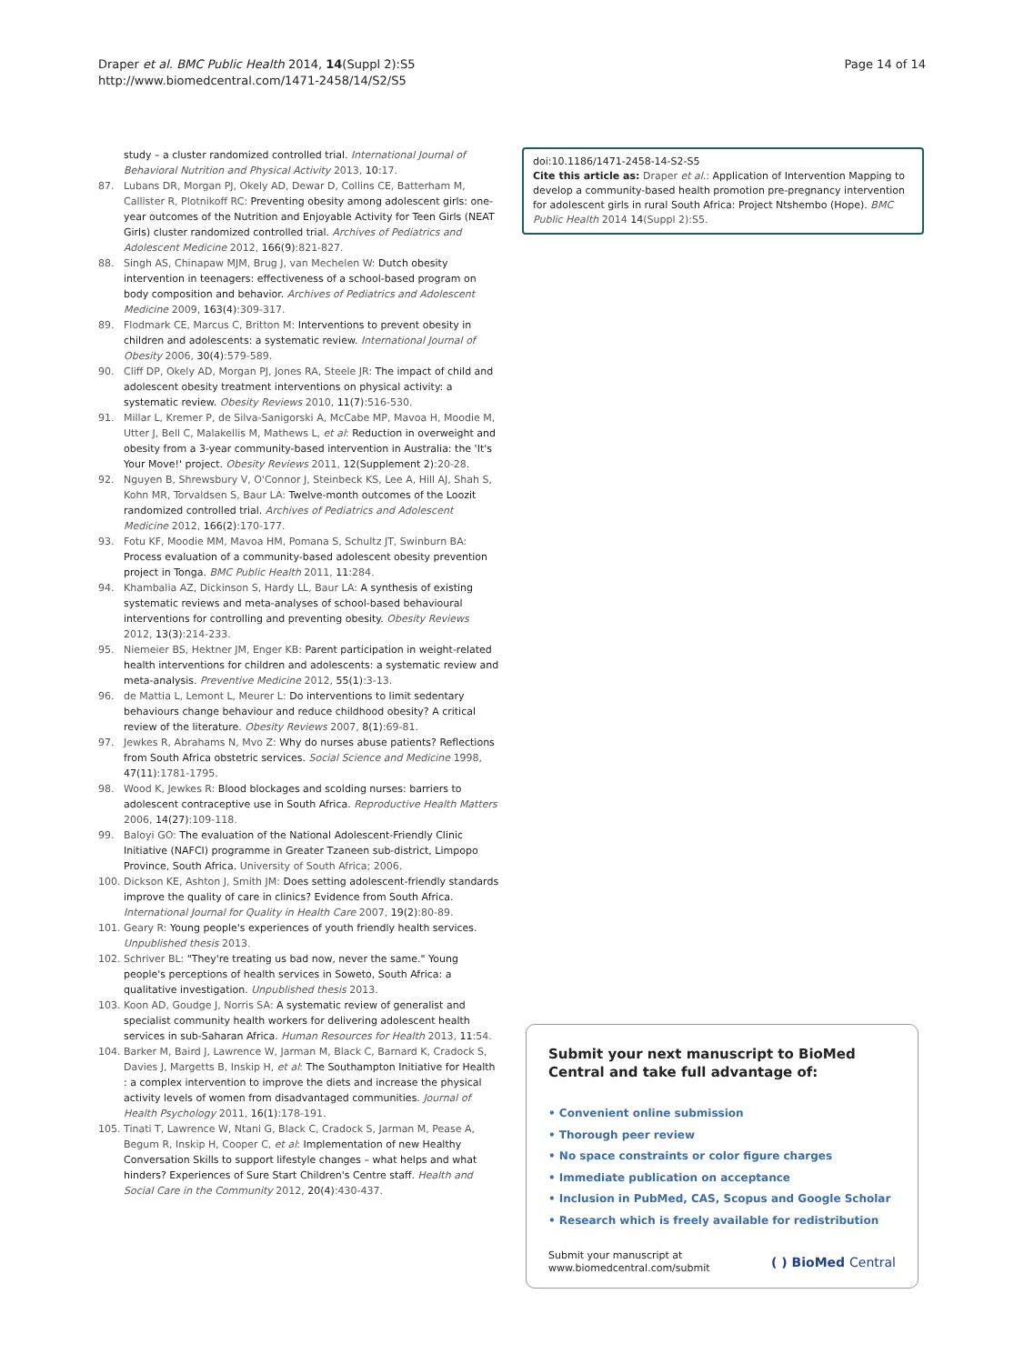Draper et al. BMC Public Health 2014, 14(Suppl 2):S5
http://www.biomedcentral.com/1471-2458/14/S2/S5
Page 14 of 14
study – a cluster randomized controlled trial. International Journal of Behavioral Nutrition and Physical Activity 2013, 10:17.
87. Lubans DR, Morgan PJ, Okely AD, Dewar D, Collins CE, Batterham M, Callister R, Plotnikoff RC: Preventing obesity among adolescent girls: one-year outcomes of the Nutrition and Enjoyable Activity for Teen Girls (NEAT Girls) cluster randomized controlled trial. Archives of Pediatrics and Adolescent Medicine 2012, 166(9):821-827.
88. Singh AS, Chinapaw MJM, Brug J, van Mechelen W: Dutch obesity intervention in teenagers: effectiveness of a school-based program on body composition and behavior. Archives of Pediatrics and Adolescent Medicine 2009, 163(4):309-317.
89. Flodmark CE, Marcus C, Britton M: Interventions to prevent obesity in children and adolescents: a systematic review. International Journal of Obesity 2006, 30(4):579-589.
90. Cliff DP, Okely AD, Morgan PJ, Jones RA, Steele JR: The impact of child and adolescent obesity treatment interventions on physical activity: a systematic review. Obesity Reviews 2010, 11(7):516-530.
91. Millar L, Kremer P, de Silva-Sanigorski A, McCabe MP, Mavoa H, Moodie M, Utter J, Bell C, Malakellis M, Mathews L, et al: Reduction in overweight and obesity from a 3-year community-based intervention in Australia: the 'It's Your Move!' project. Obesity Reviews 2011, 12(Supplement 2):20-28.
92. Nguyen B, Shrewsbury V, O'Connor J, Steinbeck KS, Lee A, Hill AJ, Shah S, Kohn MR, Torvaldsen S, Baur LA: Twelve-month outcomes of the Loozit randomized controlled trial. Archives of Pediatrics and Adolescent Medicine 2012, 166(2):170-177.
93. Fotu KF, Moodie MM, Mavoa HM, Pomana S, Schultz JT, Swinburn BA: Process evaluation of a community-based adolescent obesity prevention project in Tonga. BMC Public Health 2011, 11:284.
94. Khambalia AZ, Dickinson S, Hardy LL, Baur LA: A synthesis of existing systematic reviews and meta-analyses of school-based behavioural interventions for controlling and preventing obesity. Obesity Reviews 2012, 13(3):214-233.
95. Niemeier BS, Hektner JM, Enger KB: Parent participation in weight-related health interventions for children and adolescents: a systematic review and meta-analysis. Preventive Medicine 2012, 55(1):3-13.
96. de Mattia L, Lemont L, Meurer L: Do interventions to limit sedentary behaviours change behaviour and reduce childhood obesity? A critical review of the literature. Obesity Reviews 2007, 8(1):69-81.
97. Jewkes R, Abrahams N, Mvo Z: Why do nurses abuse patients? Reflections from South Africa obstetric services. Social Science and Medicine 1998, 47(11):1781-1795.
98. Wood K, Jewkes R: Blood blockages and scolding nurses: barriers to adolescent contraceptive use in South Africa. Reproductive Health Matters 2006, 14(27):109-118.
99. Baloyi GO: The evaluation of the National Adolescent-Friendly Clinic Initiative (NAFCI) programme in Greater Tzaneen sub-district, Limpopo Province, South Africa. University of South Africa; 2006.
100. Dickson KE, Ashton J, Smith JM: Does setting adolescent-friendly standards improve the quality of care in clinics? Evidence from South Africa. International Journal for Quality in Health Care 2007, 19(2):80-89.
101. Geary R: Young people's experiences of youth friendly health services. Unpublished thesis 2013.
102. Schriver BL: "They're treating us bad now, never the same." Young people's perceptions of health services in Soweto, South Africa: a qualitative investigation. Unpublished thesis 2013.
103. Koon AD, Goudge J, Norris SA: A systematic review of generalist and specialist community health workers for delivering adolescent health services in sub-Saharan Africa. Human Resources for Health 2013, 11:54.
104. Barker M, Baird J, Lawrence W, Jarman M, Black C, Barnard K, Cradock S, Davies J, Margetts B, Inskip H, et al: The Southampton Initiative for Health : a complex intervention to improve the diets and increase the physical activity levels of women from disadvantaged communities. Journal of Health Psychology 2011, 16(1):178-191.
105. Tinati T, Lawrence W, Ntani G, Black C, Cradock S, Jarman M, Pease A, Begum R, Inskip H, Cooper C, et al: Implementation of new Healthy Conversation Skills to support lifestyle changes – what helps and what hinders? Experiences of Sure Start Children's Centre staff. Health and Social Care in the Community 2012, 20(4):430-437.
doi:10.1186/1471-2458-14-S2-S5
Cite this article as: Draper et al.: Application of Intervention Mapping to develop a community-based health promotion pre-pregnancy intervention for adolescent girls in rural South Africa: Project Ntshembo (Hope). BMC Public Health 2014 14(Suppl 2):S5.
Submit your next manuscript to BioMed Central and take full advantage of:
• Convenient online submission
• Thorough peer review
• No space constraints or color figure charges
• Immediate publication on acceptance
• Inclusion in PubMed, CAS, Scopus and Google Scholar
• Research which is freely available for redistribution
Submit your manuscript at
www.biomedcentral.com/submit
( ) BioMed Central